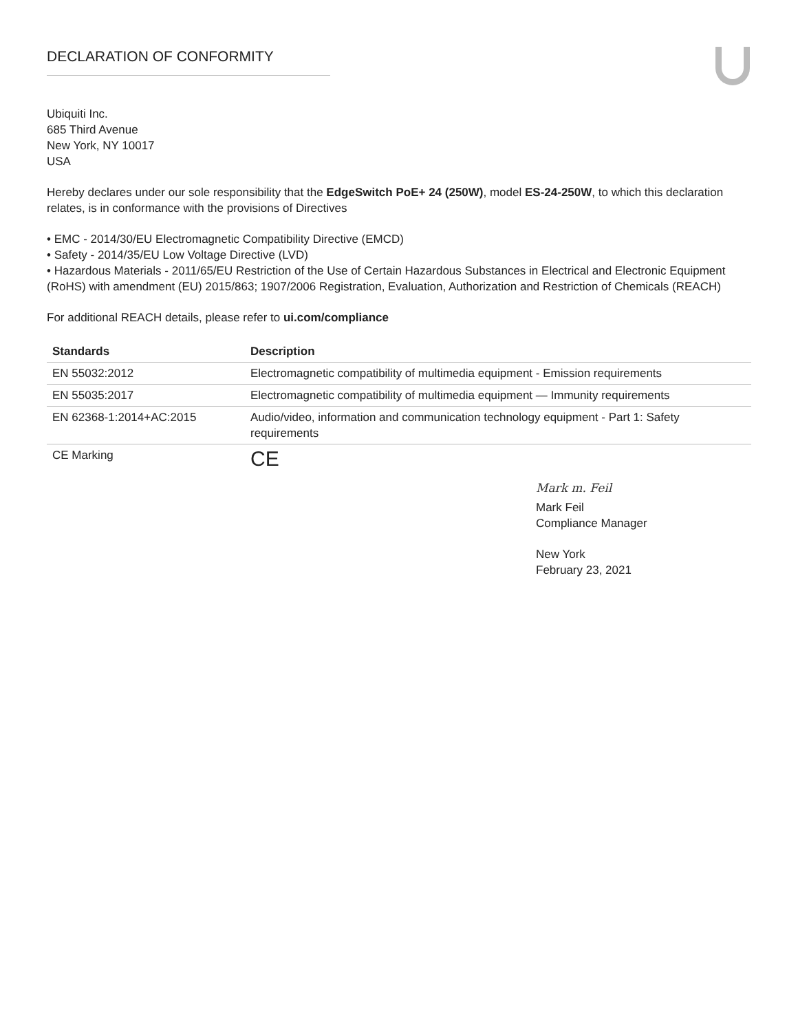DECLARATION OF CONFORMITY
Ubiquiti Inc.
685 Third Avenue
New York, NY 10017
USA
Hereby declares under our sole responsibility that the EdgeSwitch PoE+ 24 (250W), model ES-24-250W, to which this declaration relates, is in conformance with the provisions of Directives
• EMC - 2014/30/EU Electromagnetic Compatibility Directive (EMCD)
• Safety - 2014/35/EU Low Voltage Directive (LVD)
• Hazardous Materials - 2011/65/EU Restriction of the Use of Certain Hazardous Substances in Electrical and Electronic Equipment (RoHS) with amendment (EU) 2015/863; 1907/2006 Registration, Evaluation, Authorization and Restriction of Chemicals (REACH)
For additional REACH details, please refer to ui.com/compliance
| Standards | Description |
| --- | --- |
| EN 55032:2012 | Electromagnetic compatibility of multimedia equipment - Emission requirements |
| EN 55035:2017 | Electromagnetic compatibility of multimedia equipment — Immunity requirements |
| EN 62368-1:2014+AC:2015 | Audio/video, information and communication technology equipment - Part 1: Safety requirements |
| CE Marking | CE |
Mark m. Feil
Mark Feil
Compliance Manager
New York
February 23, 2021